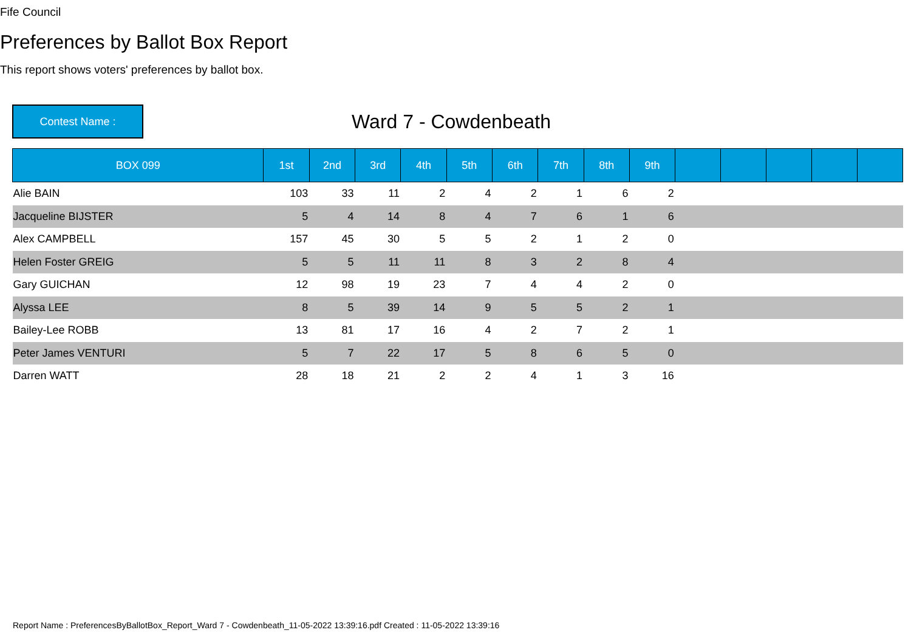Fife Council
Preferences by Ballot Box Report
This report shows voters' preferences by ballot box.
Contest Name :
Ward 7 - Cowdenbeath
| BOX 099 | 1st | 2nd | 3rd | 4th | 5th | 6th | 7th | 8th | 9th | | | | | |
| --- | --- | --- | --- | --- | --- | --- | --- | --- | --- | --- | --- | --- | --- | --- |
| Alie BAIN | 103 | 33 | 11 | 2 | 4 | 2 | 1 | 6 | 2 | | | | | |
| Jacqueline BIJSTER | 5 | 4 | 14 | 8 | 4 | 7 | 6 | 1 | 6 | | | | | |
| Alex CAMPBELL | 157 | 45 | 30 | 5 | 5 | 2 | 1 | 2 | 0 | | | | | |
| Helen Foster GREIG | 5 | 5 | 11 | 11 | 8 | 3 | 2 | 8 | 4 | | | | | |
| Gary GUICHAN | 12 | 98 | 19 | 23 | 7 | 4 | 4 | 2 | 0 | | | | | |
| Alyssa LEE | 8 | 5 | 39 | 14 | 9 | 5 | 5 | 2 | 1 | | | | | |
| Bailey-Lee ROBB | 13 | 81 | 17 | 16 | 4 | 2 | 7 | 2 | 1 | | | | | |
| Peter James VENTURI | 5 | 7 | 22 | 17 | 5 | 8 | 6 | 5 | 0 | | | | | |
| Darren WATT | 28 | 18 | 21 | 2 | 2 | 4 | 1 | 3 | 16 | | | | | |
Report Name : PreferencesByBallotBox_Report_Ward 7 - Cowdenbeath_11-05-2022 13:39:16.pdf Created : 11-05-2022 13:39:16